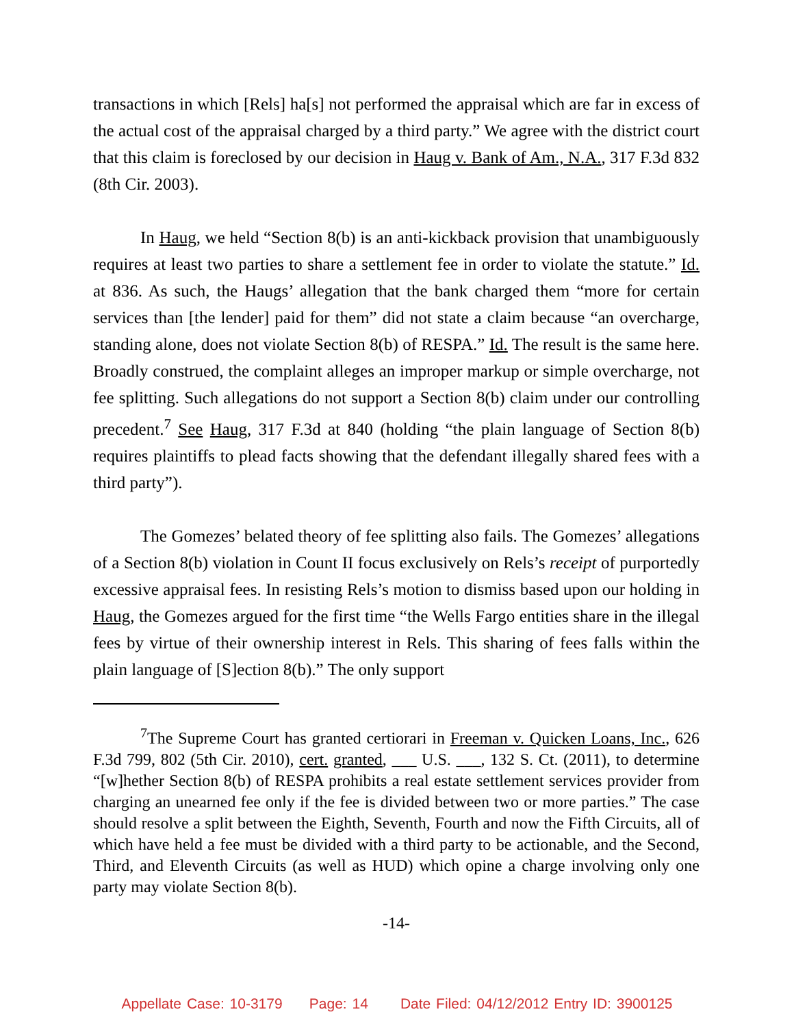transactions in which [Rels] ha[s] not performed the appraisal which are far in excess of the actual cost of the appraisal charged by a third party.” We agree with the district court that this claim is foreclosed by our decision in Haug v. Bank of Am., N.A., 317 F.3d 832 (8th Cir. 2003).
In Haug, we held “Section 8(b) is an anti-kickback provision that unambiguously requires at least two parties to share a settlement fee in order to violate the statute.” Id. at 836. As such, the Haugs’ allegation that the bank charged them “more for certain services than [the lender] paid for them” did not state a claim because “an overcharge, standing alone, does not violate Section 8(b) of RESPA.” Id. The result is the same here. Broadly construed, the complaint alleges an improper markup or simple overcharge, not fee splitting. Such allegations do not support a Section 8(b) claim under our controlling precedent.<sup>7</sup> See Haug, 317 F.3d at 840 (holding “the plain language of Section 8(b) requires plaintiffs to plead facts showing that the defendant illegally shared fees with a third party”).
The Gomezes’ belated theory of fee splitting also fails. The Gomezes’ allegations of a Section 8(b) violation in Count II focus exclusively on Rels’s receipt of purportedly excessive appraisal fees. In resisting Rels’s motion to dismiss based upon our holding in Haug, the Gomezes argued for the first time “the Wells Fargo entities share in the illegal fees by virtue of their ownership interest in Rels. This sharing of fees falls within the plain language of [S]ection 8(b).” The only support
<sup>7</sup> The Supreme Court has granted certiorari in Freeman v. Quicken Loans, Inc., 626 F.3d 799, 802 (5th Cir. 2010), cert. granted, ___ U.S. ___, 132 S. Ct. (2011), to determine “[w]hether Section 8(b) of RESPA prohibits a real estate settlement services provider from charging an unearned fee only if the fee is divided between two or more parties.” The case should resolve a split between the Eighth, Seventh, Fourth and now the Fifth Circuits, all of which have held a fee must be divided with a third party to be actionable, and the Second, Third, and Eleventh Circuits (as well as HUD) which opine a charge involving only one party may violate Section 8(b).
-14-
Appellate Case: 10-3179 Page: 14 Date Filed: 04/12/2012 Entry ID: 3900125